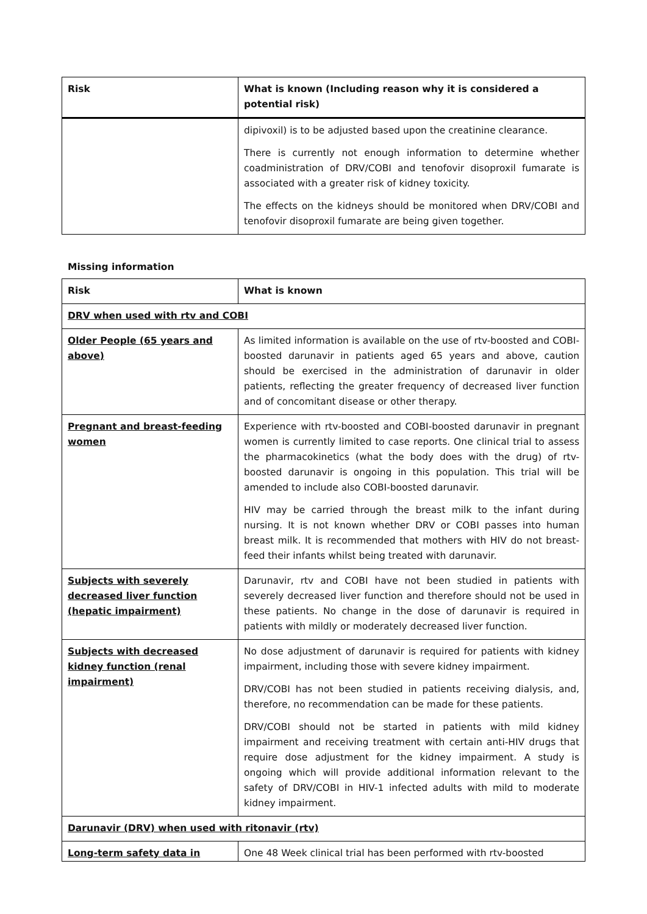| Risk | What is known (Including reason why it is considered a potential risk) |
| --- | --- |
| | dipivoxil) is to be adjusted based upon the creatinine clearance. There is currently not enough information to determine whether coadministration of DRV/COBI and tenofovir disoproxil fumarate is associated with a greater risk of kidney toxicity. The effects on the kidneys should be monitored when DRV/COBI and tenofovir disoproxil fumarate are being given together. |
Missing information
| Risk | What is known |
| --- | --- |
| DRV when used with rtv and COBI | |
| Older People (65 years and above) | As limited information is available on the use of rtv-boosted and COBI-boosted darunavir in patients aged 65 years and above, caution should be exercised in the administration of darunavir in older patients, reflecting the greater frequency of decreased liver function and of concomitant disease or other therapy. |
| Pregnant and breast-feeding women | Experience with rtv-boosted and COBI-boosted darunavir in pregnant women is currently limited to case reports. One clinical trial to assess the pharmacokinetics (what the body does with the drug) of rtv-boosted darunavir is ongoing in this population. This trial will be amended to include also COBI-boosted darunavir. HIV may be carried through the breast milk to the infant during nursing. It is not known whether DRV or COBI passes into human breast milk. It is recommended that mothers with HIV do not breast-feed their infants whilst being treated with darunavir. |
| Subjects with severely decreased liver function (hepatic impairment) | Darunavir, rtv and COBI have not been studied in patients with severely decreased liver function and therefore should not be used in these patients. No change in the dose of darunavir is required in patients with mildly or moderately decreased liver function. |
| Subjects with decreased kidney function (renal impairment) | No dose adjustment of darunavir is required for patients with kidney impairment, including those with severe kidney impairment. DRV/COBI has not been studied in patients receiving dialysis, and, therefore, no recommendation can be made for these patients. DRV/COBI should not be started in patients with mild kidney impairment and receiving treatment with certain anti-HIV drugs that require dose adjustment for the kidney impairment. A study is ongoing which will provide additional information relevant to the safety of DRV/COBI in HIV-1 infected adults with mild to moderate kidney impairment. |
| Darunavir (DRV) when used with ritonavir (rtv) | |
| Long-term safety data in | One 48 Week clinical trial has been performed with rtv-boosted |